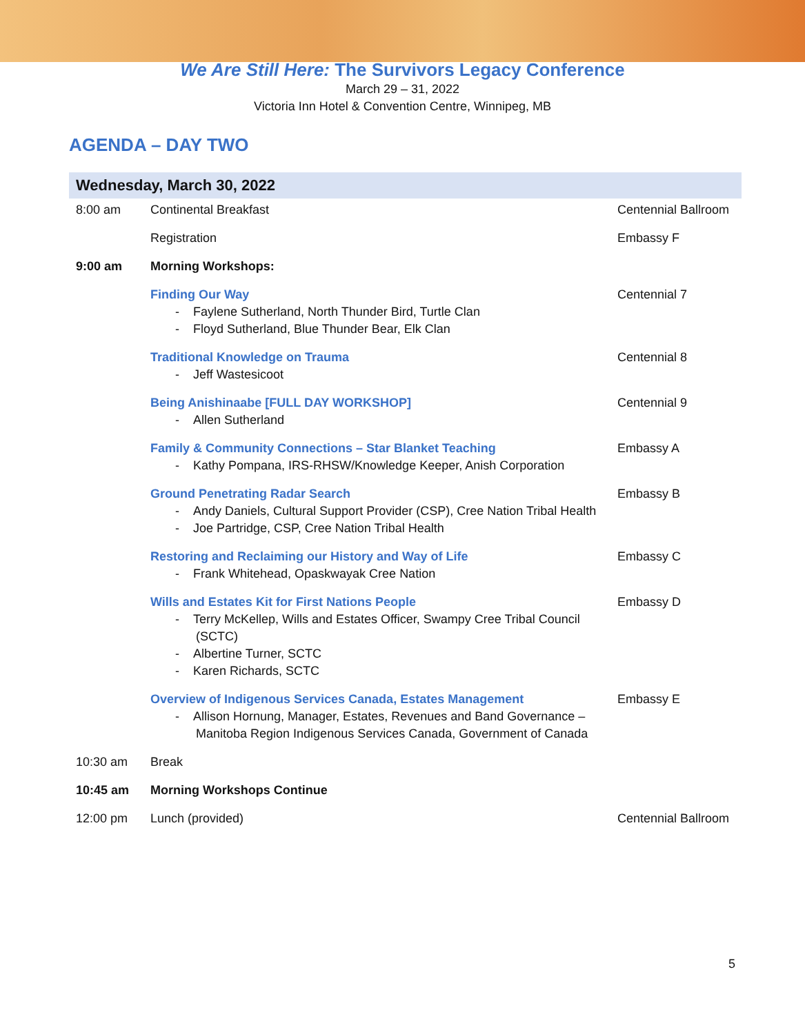We Are Still Here: The Survivors Legacy Conference
March 29 – 31, 2022
Victoria Inn Hotel & Convention Centre, Winnipeg, MB
AGENDA – DAY TWO
| Wednesday, March 30, 2022 | | |
| --- | --- | --- |
| 8:00 am | Continental Breakfast | Centennial Ballroom |
| | Registration | Embassy F |
| 9:00 am | Morning Workshops: | |
| | Finding Our Way - Faylene Sutherland, North Thunder Bird, Turtle Clan - Floyd Sutherland, Blue Thunder Bear, Elk Clan | Centennial 7 |
| | Traditional Knowledge on Trauma - Jeff Wastesicoot | Centennial 8 |
| | Being Anishinaabe [FULL DAY WORKSHOP] - Allen Sutherland | Centennial 9 |
| | Family & Community Connections – Star Blanket Teaching - Kathy Pompana, IRS-RHSW/Knowledge Keeper, Anish Corporation | Embassy A |
| | Ground Penetrating Radar Search - Andy Daniels, Cultural Support Provider (CSP), Cree Nation Tribal Health - Joe Partridge, CSP, Cree Nation Tribal Health | Embassy B |
| | Restoring and Reclaiming our History and Way of Life - Frank Whitehead, Opaskwayak Cree Nation | Embassy C |
| | Wills and Estates Kit for First Nations People - Terry McKellep, Wills and Estates Officer, Swampy Cree Tribal Council (SCTC) - Albertine Turner, SCTC - Karen Richards, SCTC | Embassy D |
| | Overview of Indigenous Services Canada, Estates Management - Allison Hornung, Manager, Estates, Revenues and Band Governance – Manitoba Region Indigenous Services Canada, Government of Canada | Embassy E |
| 10:30 am | Break | |
| 10:45 am | Morning Workshops Continue | |
| 12:00 pm | Lunch (provided) | Centennial Ballroom |
5